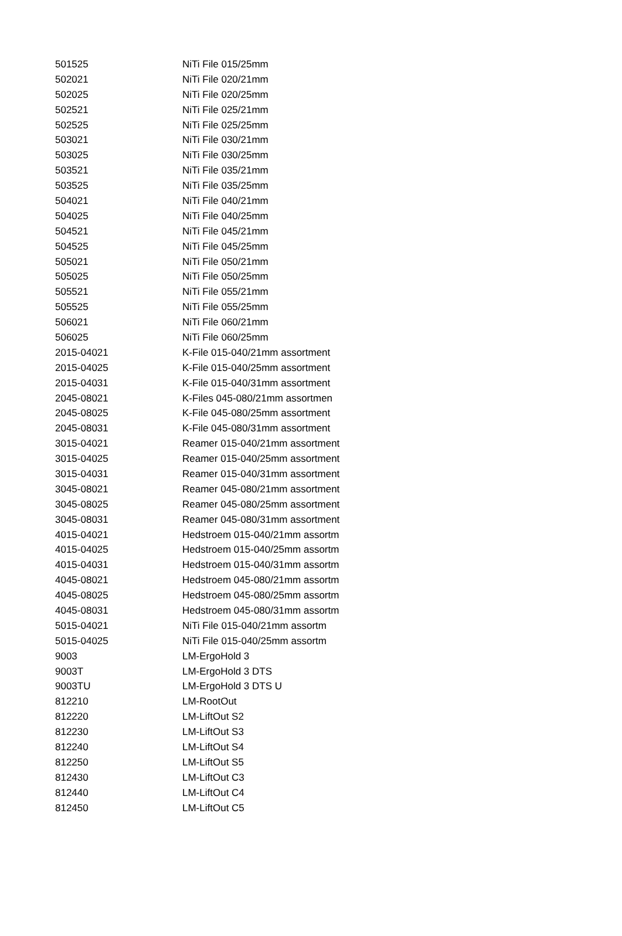| 501525 | NiTi File 015/25mm |
| 502021 | NiTi File 020/21mm |
| 502025 | NiTi File 020/25mm |
| 502521 | NiTi File 025/21mm |
| 502525 | NiTi File 025/25mm |
| 503021 | NiTi File 030/21mm |
| 503025 | NiTi File 030/25mm |
| 503521 | NiTi File 035/21mm |
| 503525 | NiTi File 035/25mm |
| 504021 | NiTi File 040/21mm |
| 504025 | NiTi File 040/25mm |
| 504521 | NiTi File 045/21mm |
| 504525 | NiTi File 045/25mm |
| 505021 | NiTi File 050/21mm |
| 505025 | NiTi File 050/25mm |
| 505521 | NiTi File 055/21mm |
| 505525 | NiTi File 055/25mm |
| 506021 | NiTi File 060/21mm |
| 506025 | NiTi File 060/25mm |
| 2015-04021 | K-File 015-040/21mm assortment |
| 2015-04025 | K-File 015-040/25mm assortment |
| 2015-04031 | K-File 015-040/31mm assortment |
| 2045-08021 | K-Files 045-080/21mm assortmen |
| 2045-08025 | K-File 045-080/25mm assortment |
| 2045-08031 | K-File 045-080/31mm assortment |
| 3015-04021 | Reamer 015-040/21mm assortment |
| 3015-04025 | Reamer 015-040/25mm assortment |
| 3015-04031 | Reamer 015-040/31mm assortment |
| 3045-08021 | Reamer 045-080/21mm assortment |
| 3045-08025 | Reamer 045-080/25mm assortment |
| 3045-08031 | Reamer 045-080/31mm assortment |
| 4015-04021 | Hedstroem 015-040/21mm assortm |
| 4015-04025 | Hedstroem 015-040/25mm assortm |
| 4015-04031 | Hedstroem 015-040/31mm assortm |
| 4045-08021 | Hedstroem 045-080/21mm assortm |
| 4045-08025 | Hedstroem 045-080/25mm assortm |
| 4045-08031 | Hedstroem 045-080/31mm assortm |
| 5015-04021 | NiTi File 015-040/21mm assortm |
| 5015-04025 | NiTi File 015-040/25mm assortm |
| 9003 | LM-ErgoHold 3 |
| 9003T | LM-ErgoHold 3 DTS |
| 9003TU | LM-ErgoHold 3 DTS U |
| 812210 | LM-RootOut |
| 812220 | LM-LiftOut S2 |
| 812230 | LM-LiftOut S3 |
| 812240 | LM-LiftOut S4 |
| 812250 | LM-LiftOut S5 |
| 812430 | LM-LiftOut C3 |
| 812440 | LM-LiftOut C4 |
| 812450 | LM-LiftOut C5 |